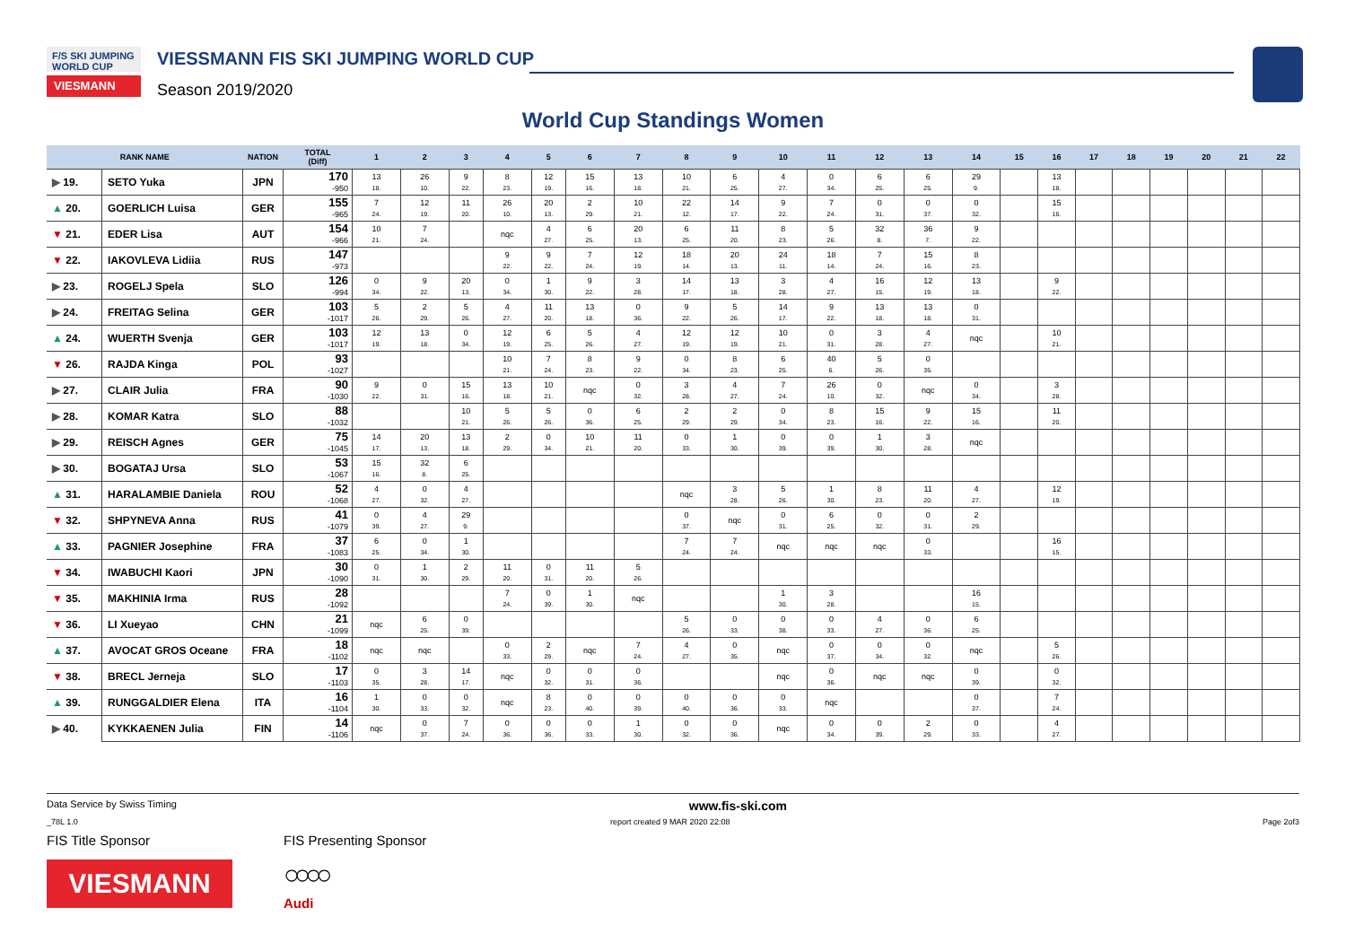F/S SKI JUMPING WORLD CUP
VIESMANN
VIESSMANN FIS SKI JUMPING WORLD CUP
Season 2019/2020
World Cup Standings Women
| RANK NAME | | NATION | TOTAL (Diff) | 1 | 2 | 3 | 4 | 5 | 6 | 7 | 8 | 9 | 10 | 11 | 12 | 13 | 14 | 15 | 16 | 17 | 18 | 19 | 20 | 21 | 22 |
| --- | --- | --- | --- | --- | --- | --- | --- | --- | --- | --- | --- | --- | --- | --- | --- | --- | --- | --- | --- | --- | --- | --- | --- | --- | --- |
| ▶ 19. | SETO Yuka | JPN | 170 -950 | 13 18. | 26 10. | 9 22. | 8 23. | 12 19. | 15 16. | 13 18. | 10 21. | 6 25. | 4 27. | 0 34. | 6 25. | 6 25. | 29 9. | | 13 18. | | | | | | |
| ▲ 20. | GOERLICH Luisa | GER | 155 -965 | 7 24. | 12 19. | 11 20. | 26 10. | 20 13. | 2 29. | 10 21. | 22 12. | 14 17. | 9 22. | 7 24. | 0 31. | 0 37. | 0 32. | | 15 16. | | | | | | |
| ▼ 21. | EDER Lisa | AUT | 154 -966 | 10 21. | 7 24. | | nqc | 4 27. | 6 25. | 20 13. | 6 25. | 11 20. | 8 23. | 5 26. | 32 8. | 36 7. | 9 22. | | | | | | | | |
| ▼ 22. | IAKOVLEVA Lidiia | RUS | 147 -973 | | | | 9 22. | 9 22. | 7 24. | 12 19. | 18 14. | 20 13. | 24 11. | 18 14. | 7 24. | 15 16. | 8 23. | | | | | | | | |
| ▶ 23. | ROGELJ Spela | SLO | 126 -994 | 0 34. | 9 22. | 20 13. | 0 34. | 1 30. | 9 22. | 3 28. | 14 17. | 13 18. | 3 28. | 4 27. | 16 15. | 12 19. | 13 18. | | 9 22. | | | | | | |
| ▶ 24. | FREITAG Selina | GER | 103 -1017 | 5 26. | 2 29. | 5 26. | 4 27. | 11 20. | 13 18. | 0 36. | 9 22. | 5 26. | 14 17. | 9 22. | 13 18. | 13 18. | 0 31. | | | | | | | | |
| ▲ 24. | WUERTH Svenja | GER | 103 -1017 | 12 19. | 13 18. | 0 34. | 12 19. | 6 25. | 5 26. | 4 27. | 12 19. | 12 19. | 10 21. | 0 31. | 3 28. | 4 27. | nqc | | 10 21. | | | | | | |
| ▼ 26. | RAJDA Kinga | POL | 93 -1027 | | | | 10 21. | 7 24. | 8 23. | 9 22. | 0 34. | 8 23. | 6 25. | 40 6. | 5 26. | 0 35. | | | | | | | | | |
| ▶ 27. | CLAIR Julia | FRA | 90 -1030 | 9 22. | 0 31. | 15 16. | 13 18. | 10 21. | nqc | 0 32. | 3 28. | 4 27. | 7 24. | 26 10. | 0 32. | nqc | 0 34. | | 3 28. | | | | | | |
| ▶ 28. | KOMAR Katra | SLO | 88 -1032 | | | 10 21. | 5 26. | 5 26. | 0 36. | 6 25. | 2 29. | 2 29. | 0 34. | 8 23. | 15 16. | 9 22. | 15 16. | | 11 20. | | | | | | |
| ▶ 29. | REISCH Agnes | GER | 75 -1045 | 14 17. | 20 13. | 13 18. | 2 29. | 0 34. | 10 21. | 11 20. | 0 33. | 1 30. | 0 39. | 0 39. | 1 30. | 3 28. | nqc | | | | | | | | |
| ▶ 30. | BOGATAJ Ursa | SLO | 53 -1067 | 15 16. | 32 8. | 6 25. | | | | | | | | | | | | | | | | | | | |
| ▲ 31. | HARALAMBIE Daniela | ROU | 52 -1068 | 4 27. | 0 32. | 4 27. | | | | | nqc | 3 28. | 5 26. | 1 30. | 8 23. | 11 20. | 4 27. | | 12 19. | | | | | | |
| ▼ 32. | SHPYNEVA Anna | RUS | 41 -1079 | 0 39. | 4 27. | 29 9. | | | | | 0 37. | nqc | 0 31. | 6 25. | 0 32. | 0 31. | 2 29. | | | | | | | | |
| ▲ 33. | PAGNIER Josephine | FRA | 37 -1083 | 6 25. | 0 34. | 1 30. | | | | | 7 24. | 7 24. | nqc | nqc | nqc | 0 33. | | | 16 15. | | | | | | |
| ▼ 34. | IWABUCHI Kaori | JPN | 30 -1090 | 0 31. | 1 30. | 2 29. | 11 20. | 0 31. | 11 20. | 5 26. | | | | | | | | | | | | | | | |
| ▼ 35. | MAKHINIA Irma | RUS | 28 -1092 | | | | 7 24. | 0 39. | 1 30. | nqc | | | 1 30. | 3 28. | | | 16 15. | | | | | | | | |
| ▼ 36. | LI Xueyao | CHN | 21 -1099 | nqc | 6 25. | 0 39. | | | | | 5 26. | 0 33. | 0 38. | 0 33. | 4 27. | 0 36. | 6 25. | | | | | | | | |
| ▲ 37. | AVOCAT GROS Oceane | FRA | 18 -1102 | nqc | nqc | | 0 33. | 2 29. | nqc | 7 24. | 4 27. | 0 35. | nqc | 0 37. | 0 34. | 0 32. | nqc | | 5 26. | | | | | | |
| ▼ 38. | BRECL Jerneja | SLO | 17 -1103 | 0 35. | 3 28. | 14 17. | nqc | 0 32. | 0 31. | 0 36. | | | nqc | 0 36. | nqc | nqc | 0 39. | | 0 32. | | | | | | |
| ▲ 39. | RUNGGALDIER Elena | ITA | 16 -1104 | 1 30. | 0 33. | 0 32. | nqc | 8 23. | 0 40. | 0 39. | 0 40. | 0 36. | 0 33. | nqc | | | 0 37. | | 7 24. | | | | | | |
| ▶ 40. | KYKKAENEN Julia | FIN | 14 -1106 | nqc | 0 37. | 7 24. | 0 36. | 0 36. | 0 33. | 1 30. | 0 32. | 0 36. | nqc | 0 34. | 0 39. | 2 29. | 0 33. | | 4 27. | | | | | | |
Data Service by Swiss Timing www.fis-ski.com
_78L 1.0 report created 9 MAR 2020 22:08 Page 2of3
FIS Title Sponsor FIS Presenting Sponsor
VIESMANN ○○○○
Audi